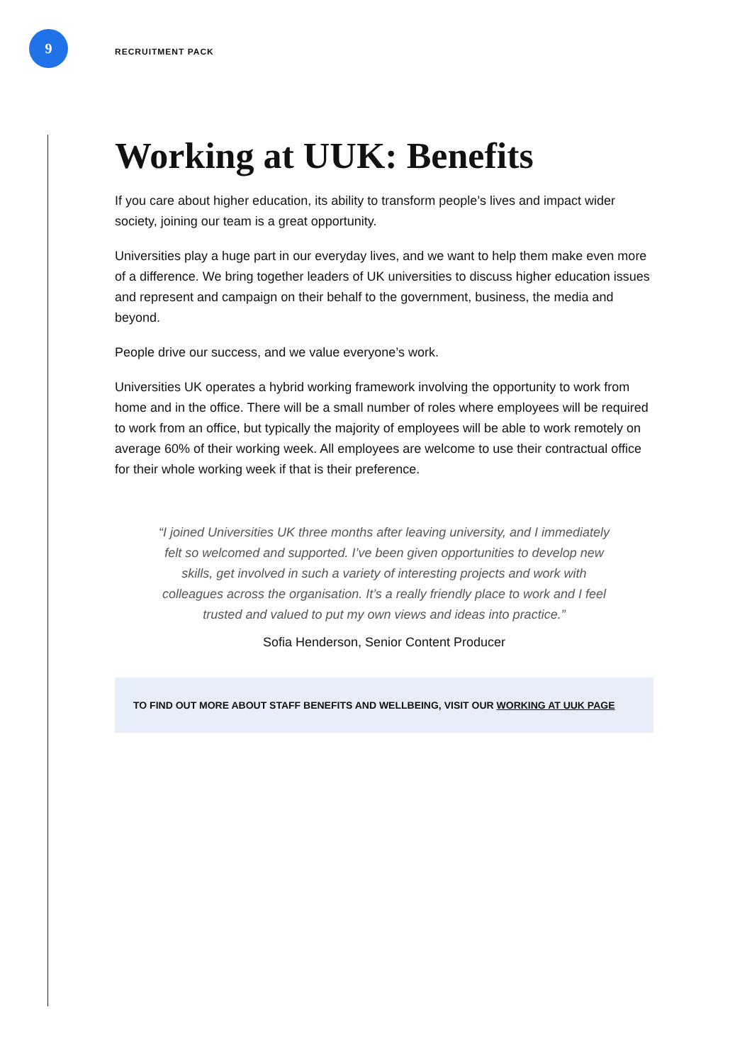9
RECRUITMENT PACK
Working at UUK: Benefits
If you care about higher education, its ability to transform people’s lives and impact wider society, joining our team is a great opportunity.
Universities play a huge part in our everyday lives, and we want to help them make even more of a difference. We bring together leaders of UK universities to discuss higher education issues and represent and campaign on their behalf to the government, business, the media and beyond.
People drive our success, and we value everyone’s work.
Universities UK operates a hybrid working framework involving the opportunity to work from home and in the office. There will be a small number of roles where employees will be required to work from an office, but typically the majority of employees will be able to work remotely on average 60% of their working week. All employees are welcome to use their contractual office for their whole working week if that is their preference.
“I joined Universities UK three months after leaving university, and I immediately felt so welcomed and supported. I’ve been given opportunities to develop new skills, get involved in such a variety of interesting projects and work with colleagues across the organisation. It’s a really friendly place to work and I feel trusted and valued to put my own views and ideas into practice.”
Sofia Henderson, Senior Content Producer
TO FIND OUT MORE ABOUT STAFF BENEFITS AND WELLBEING, VISIT OUR WORKING AT UUK PAGE